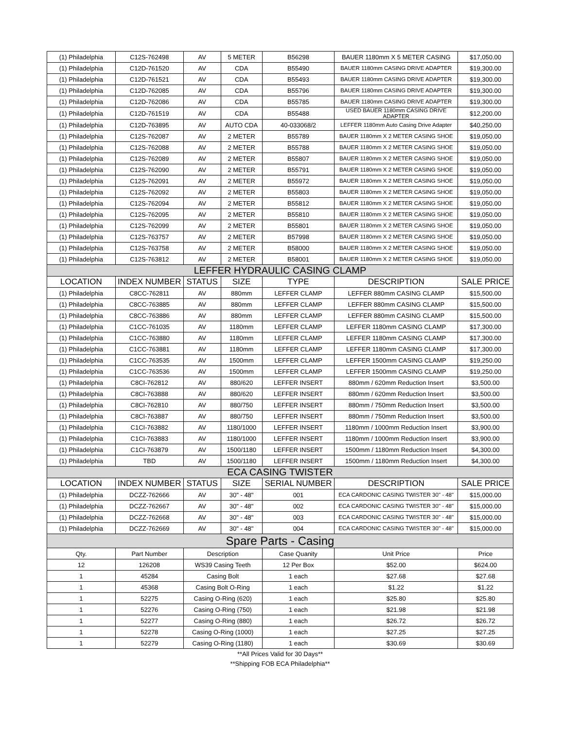| (1) Philadelphia | C12S-762498 | AV | 5 METER | B56298 | BAUER 1180mm X 5 METER CASING | $17,050.00 |
| (1) Philadelphia | C12D-761520 | AV | CDA | B55490 | BAUER 1180mm CASING DRIVE ADAPTER | $19,300.00 |
| (1) Philadelphia | C12D-761521 | AV | CDA | B55493 | BAUER 1180mm CASING DRIVE ADAPTER | $19,300.00 |
| (1) Philadelphia | C12D-762085 | AV | CDA | B55796 | BAUER 1180mm CASING DRIVE ADAPTER | $19,300.00 |
| (1) Philadelphia | C12D-762086 | AV | CDA | B55785 | BAUER 1180mm CASING DRIVE ADAPTER | $19,300.00 |
| (1) Philadelphia | C12D-761519 | AV | CDA | B55488 | USED BAUER 1180mm CASING DRIVE ADAPTER | $12,200.00 |
| (1) Philadelphia | C12D-763895 | AV | AUTO CDA | 40-033068/2 | LEFFER 1180mm Auto Casing Drive Adapter | $40,250.00 |
| (1) Philadelphia | C12S-762087 | AV | 2 METER | B55789 | BAUER 1180mm X 2 METER CASING SHOE | $19,050.00 |
| (1) Philadelphia | C12S-762088 | AV | 2 METER | B55788 | BAUER 1180mm X 2 METER CASING SHOE | $19,050.00 |
| (1) Philadelphia | C12S-762089 | AV | 2 METER | B55807 | BAUER 1180mm X 2 METER CASING SHOE | $19,050.00 |
| (1) Philadelphia | C12S-762090 | AV | 2 METER | B55791 | BAUER 1180mm X 2 METER CASING SHOE | $19,050.00 |
| (1) Philadelphia | C12S-762091 | AV | 2 METER | B55972 | BAUER 1180mm X 2 METER CASING SHOE | $19,050.00 |
| (1) Philadelphia | C12S-762092 | AV | 2 METER | B55803 | BAUER 1180mm X 2 METER CASING SHOE | $19,050.00 |
| (1) Philadelphia | C12S-762094 | AV | 2 METER | B55812 | BAUER 1180mm X 2 METER CASING SHOE | $19,050.00 |
| (1) Philadelphia | C12S-762095 | AV | 2 METER | B55810 | BAUER 1180mm X 2 METER CASING SHOE | $19,050.00 |
| (1) Philadelphia | C12S-762099 | AV | 2 METER | B55801 | BAUER 1180mm X 2 METER CASING SHOE | $19,050.00 |
| (1) Philadelphia | C12S-763757 | AV | 2 METER | B57998 | BAUER 1180mm X 2 METER CASING SHOE | $19,050.00 |
| (1) Philadelphia | C12S-763758 | AV | 2 METER | B58000 | BAUER 1180mm X 2 METER CASING SHOE | $19,050.00 |
| (1) Philadelphia | C12S-763812 | AV | 2 METER | B58001 | BAUER 1180mm X 2 METER CASING SHOE | $19,050.00 |
| LEFFER HYDRAULIC CASING CLAMP | | | | | | |
| LOCATION | INDEX NUMBER | STATUS | SIZE | TYPE | DESCRIPTION | SALE PRICE |
| (1) Philadelphia | C8CC-762811 | AV | 880mm | LEFFER CLAMP | LEFFER 880mm CASING CLAMP | $15,500.00 |
| (1) Philadelphia | C8CC-763885 | AV | 880mm | LEFFER CLAMP | LEFFER 880mm CASING CLAMP | $15,500.00 |
| (1) Philadelphia | C8CC-763886 | AV | 880mm | LEFFER CLAMP | LEFFER 880mm CASING CLAMP | $15,500.00 |
| (1) Philadelphia | C1CC-761035 | AV | 1180mm | LEFFER CLAMP | LEFFER 1180mm CASING CLAMP | $17,300.00 |
| (1) Philadelphia | C1CC-763880 | AV | 1180mm | LEFFER CLAMP | LEFFER 1180mm CASING CLAMP | $17,300.00 |
| (1) Philadelphia | C1CC-763881 | AV | 1180mm | LEFFER CLAMP | LEFFER 1180mm CASING CLAMP | $17,300.00 |
| (1) Philadelphia | C1CC-763535 | AV | 1500mm | LEFFER CLAMP | LEFFER 1500mm CASING CLAMP | $19,250.00 |
| (1) Philadelphia | C1CC-763536 | AV | 1500mm | LEFFER CLAMP | LEFFER 1500mm CASING CLAMP | $19,250.00 |
| (1) Philadelphia | C8CI-762812 | AV | 880/620 | LEFFER INSERT | 880mm / 620mm Reduction Insert | $3,500.00 |
| (1) Philadelphia | C8CI-763888 | AV | 880/620 | LEFFER INSERT | 880mm / 620mm Reduction Insert | $3,500.00 |
| (1) Philadelphia | C8CI-762810 | AV | 880/750 | LEFFER INSERT | 880mm / 750mm Reduction Insert | $3,500.00 |
| (1) Philadelphia | C8CI-763887 | AV | 880/750 | LEFFER INSERT | 880mm / 750mm Reduction Insert | $3,500.00 |
| (1) Philadelphia | C1CI-763882 | AV | 1180/1000 | LEFFER INSERT | 1180mm / 1000mm Reduction Insert | $3,900.00 |
| (1) Philadelphia | C1CI-763883 | AV | 1180/1000 | LEFFER INSERT | 1180mm / 1000mm Reduction Insert | $3,900.00 |
| (1) Philadelphia | C1CI-763879 | AV | 1500/1180 | LEFFER INSERT | 1500mm / 1180mm Reduction Insert | $4,300.00 |
| (1) Philadelphia | TBD | AV | 1500/1180 | LEFFER INSERT | 1500mm / 1180mm Reduction Insert | $4,300.00 |
| ECA CASING TWISTER | | | | | | |
| LOCATION | INDEX NUMBER | STATUS | SIZE | SERIAL NUMBER | DESCRIPTION | SALE PRICE |
| (1) Philadelphia | DCZZ-762666 | AV | 30" - 48" | 001 | ECA CARDONIC CASING TWISTER 30" - 48" | $15,000.00 |
| (1) Philadelphia | DCZZ-762667 | AV | 30" - 48" | 002 | ECA CARDONIC CASING TWISTER 30" - 48" | $15,000.00 |
| (1) Philadelphia | DCZZ-762668 | AV | 30" - 48" | 003 | ECA CARDONIC CASING TWISTER 30" - 48" | $15,000.00 |
| (1) Philadelphia | DCZZ-762669 | AV | 30" - 48" | 004 | ECA CARDONIC CASING TWISTER 30" - 48" | $15,000.00 |
| Spare Parts - Casing | | | | | | |
| Qty. | Part Number | Description | | Case Quanity | Unit Price | Price |
| 12 | 126208 | WS39 Casing Teeth | | 12 Per Box | $52.00 | $624.00 |
| 1 | 45284 | Casing Bolt | | 1 each | $27.68 | $27.68 |
| 1 | 45368 | Casing Bolt O-Ring | | 1 each | $1.22 | $1.22 |
| 1 | 52275 | Casing O-Ring (620) | | 1 each | $25.80 | $25.80 |
| 1 | 52276 | Casing O-Ring (750) | | 1 each | $21.98 | $21.98 |
| 1 | 52277 | Casing O-Ring (880) | | 1 each | $26.72 | $26.72 |
| 1 | 52278 | Casing O-Ring (1000) | | 1 each | $27.25 | $27.25 |
| 1 | 52279 | Casing O-Ring (1180) | | 1 each | $30.69 | $30.69 |
| **All Prices Valid for 30 Days** | | | | | | |
| **Shipping FOB ECA Philadelphia** | | | | | | |